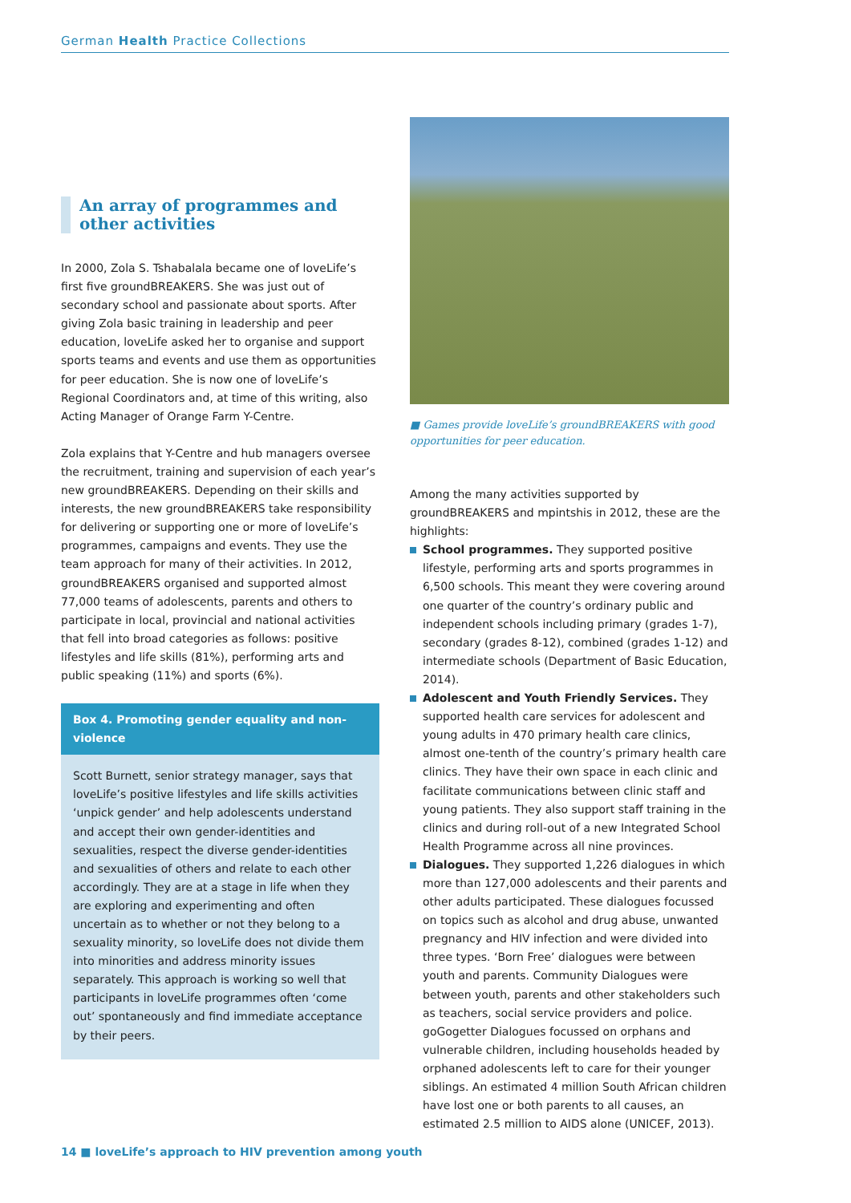German Health Practice Collections
An array of programmes and other activities
In 2000, Zola S. Tshabalala became one of loveLife’s first five groundBREAKERS. She was just out of secondary school and passionate about sports. After giving Zola basic training in leadership and peer education, loveLife asked her to organise and support sports teams and events and use them as opportunities for peer education. She is now one of loveLife’s Regional Coordinators and, at time of this writing, also Acting Manager of Orange Farm Y-Centre.
Zola explains that Y-Centre and hub managers oversee the recruitment, training and supervision of each year’s new groundBREAKERS. Depending on their skills and interests, the new groundBREAKERS take responsibility for delivering or supporting one or more of loveLife’s programmes, campaigns and events. They use the team approach for many of their activities. In 2012, groundBREAKERS organised and supported almost 77,000 teams of adolescents, parents and others to participate in local, provincial and national activities that fell into broad categories as follows: positive lifestyles and life skills (81%), performing arts and public speaking (11%) and sports (6%).
Box 4. Promoting gender equality and non-violence
Scott Burnett, senior strategy manager, says that loveLife’s positive lifestyles and life skills activities ‘unpick gender’ and help adolescents understand and accept their own gender-identities and sexualities, respect the diverse gender-identities and sexualities of others and relate to each other accordingly. They are at a stage in life when they are exploring and experimenting and often uncertain as to whether or not they belong to a sexuality minority, so loveLife does not divide them into minorities and address minority issues separately. This approach is working so well that participants in loveLife programmes often ‘come out’ spontaneously and find immediate acceptance by their peers.
■ Games provide loveLife’s groundBREAKERS with good opportunities for peer education.
Among the many activities supported by groundBREAKERS and mpintshis in 2012, these are the highlights:
School programmes. They supported positive lifestyle, performing arts and sports programmes in 6,500 schools. This meant they were covering around one quarter of the country’s ordinary public and independent schools including primary (grades 1-7), secondary (grades 8-12), combined (grades 1-12) and intermediate schools (Department of Basic Education, 2014).
Adolescent and Youth Friendly Services. They supported health care services for adolescent and young adults in 470 primary health care clinics, almost one-tenth of the country’s primary health care clinics. They have their own space in each clinic and facilitate communications between clinic staff and young patients. They also support staff training in the clinics and during roll-out of a new Integrated School Health Programme across all nine provinces.
Dialogues. They supported 1,226 dialogues in which more than 127,000 adolescents and their parents and other adults participated. These dialogues focussed on topics such as alcohol and drug abuse, unwanted pregnancy and HIV infection and were divided into three types. ‘Born Free’ dialogues were between youth and parents. Community Dialogues were between youth, parents and other stakeholders such as teachers, social service providers and police. goGogetter Dialogues focussed on orphans and vulnerable children, including households headed by orphaned adolescents left to care for their younger siblings. An estimated 4 million South African children have lost one or both parents to all causes, an estimated 2.5 million to AIDS alone (UNICEF, 2013).
14 ■ loveLife’s approach to HIV prevention among youth